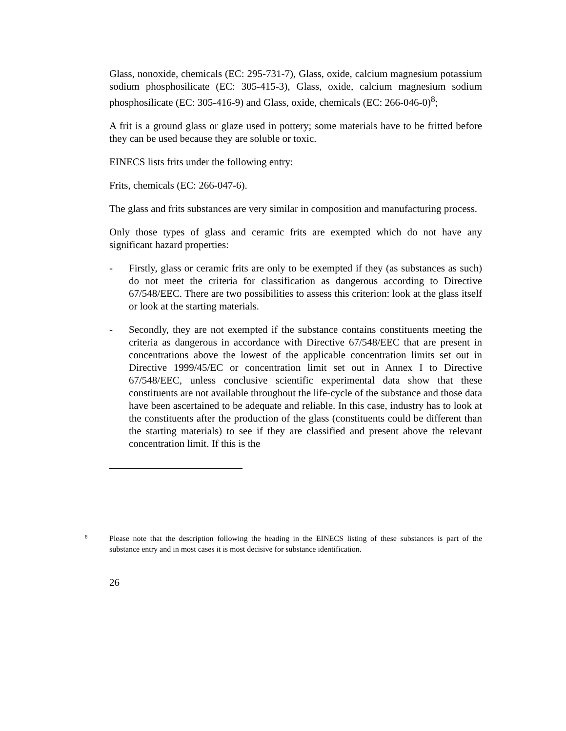Glass, nonoxide, chemicals (EC: 295-731-7), Glass, oxide, calcium magnesium potassium sodium phosphosilicate (EC: 305-415-3), Glass, oxide, calcium magnesium sodium phosphosilicate (EC: 305-416-9) and Glass, oxide, chemicals (EC: 266-046-0)<sup>8</sup>;
A frit is a ground glass or glaze used in pottery; some materials have to be fritted before they can be used because they are soluble or toxic.
EINECS lists frits under the following entry:
Frits, chemicals (EC: 266-047-6).
The glass and frits substances are very similar in composition and manufacturing process.
Only those types of glass and ceramic frits are exempted which do not have any significant hazard properties:
- Firstly, glass or ceramic frits are only to be exempted if they (as substances as such) do not meet the criteria for classification as dangerous according to Directive 67/548/EEC. There are two possibilities to assess this criterion: look at the glass itself or look at the starting materials.
- Secondly, they are not exempted if the substance contains constituents meeting the criteria as dangerous in accordance with Directive 67/548/EEC that are present in concentrations above the lowest of the applicable concentration limits set out in Directive 1999/45/EC or concentration limit set out in Annex I to Directive 67/548/EEC, unless conclusive scientific experimental data show that these constituents are not available throughout the life-cycle of the substance and those data have been ascertained to be adequate and reliable. In this case, industry has to look at the constituents after the production of the glass (constituents could be different than the starting materials) to see if they are classified and present above the relevant concentration limit. If this is the
8
Please note that the description following the heading in the EINECS listing of these substances is part of the substance entry and in most cases it is most decisive for substance identification.
26